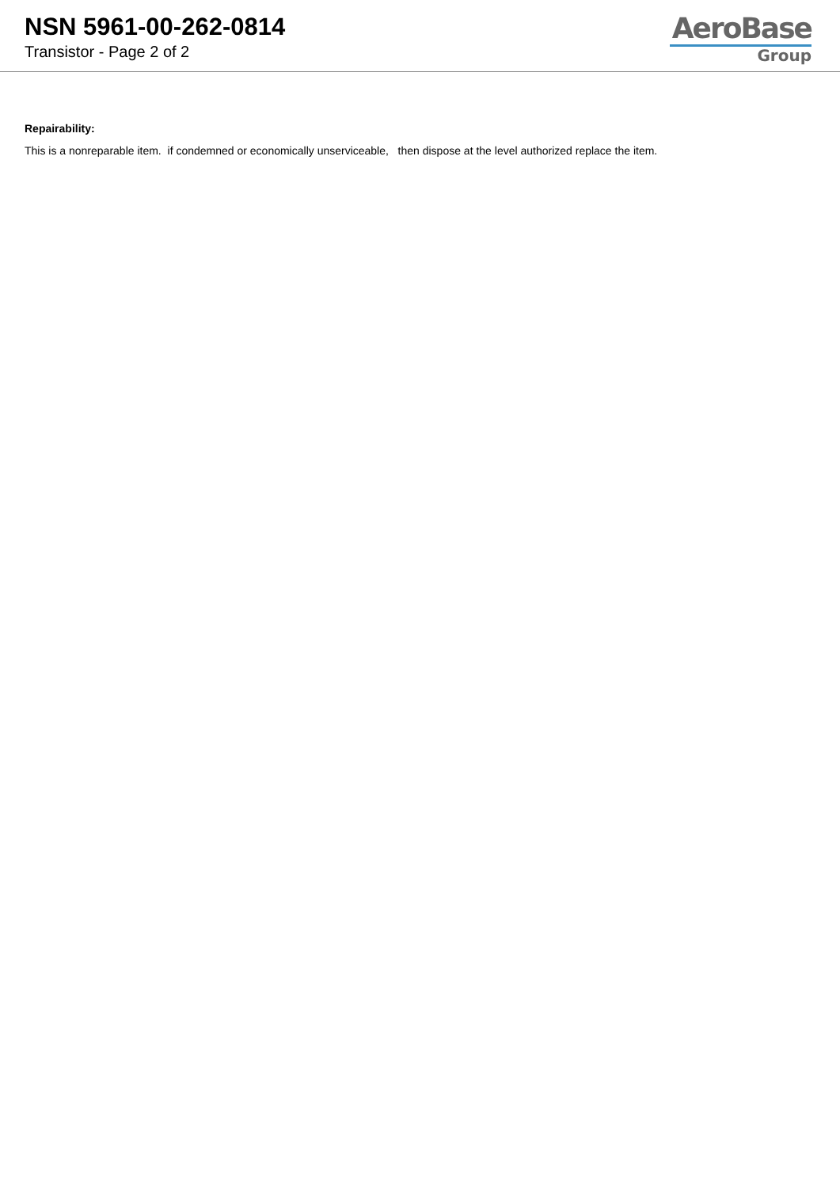NSN 5961-00-262-0814
Transistor - Page 2 of 2
AeroBase
Group
Repairability:
This is a nonreparable item. if condemned or economically unserviceable, then dispose at the level authorized replace the item.